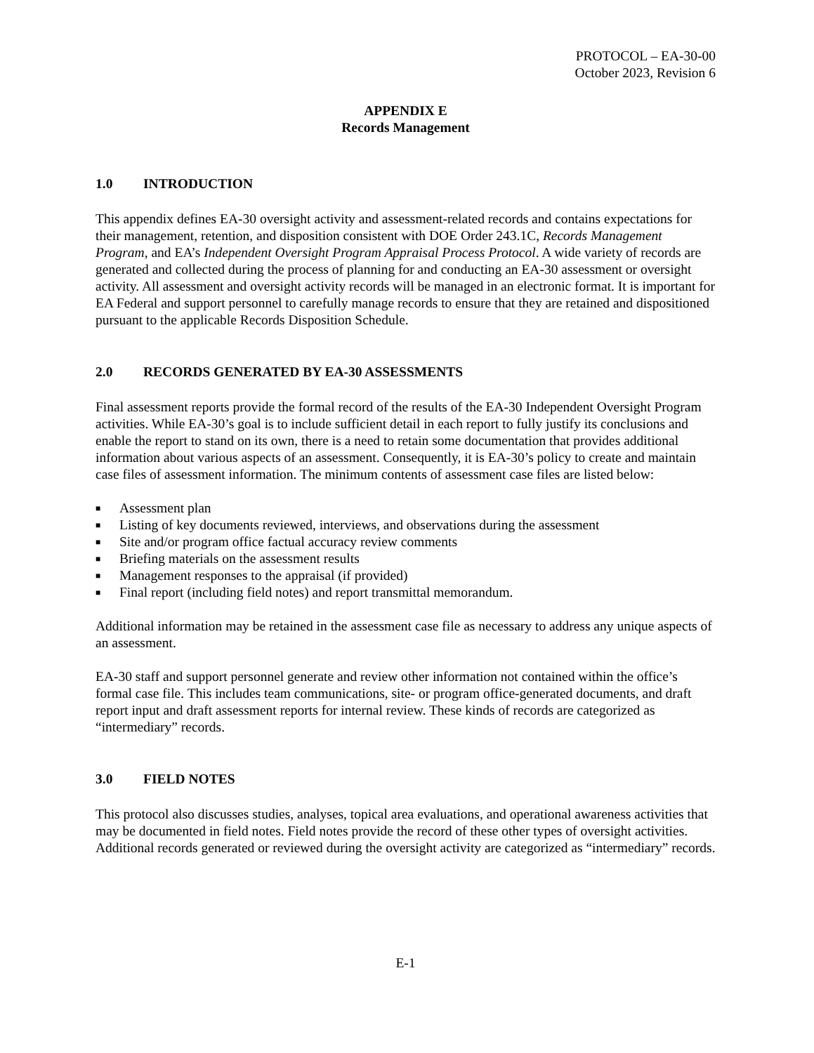PROTOCOL – EA-30-00
October 2023, Revision 6
APPENDIX E
Records Management
1.0 INTRODUCTION
This appendix defines EA-30 oversight activity and assessment-related records and contains expectations for their management, retention, and disposition consistent with DOE Order 243.1C, Records Management Program, and EA’s Independent Oversight Program Appraisal Process Protocol. A wide variety of records are generated and collected during the process of planning for and conducting an EA-30 assessment or oversight activity. All assessment and oversight activity records will be managed in an electronic format. It is important for EA Federal and support personnel to carefully manage records to ensure that they are retained and dispositioned pursuant to the applicable Records Disposition Schedule.
2.0 RECORDS GENERATED BY EA-30 ASSESSMENTS
Final assessment reports provide the formal record of the results of the EA-30 Independent Oversight Program activities. While EA-30’s goal is to include sufficient detail in each report to fully justify its conclusions and enable the report to stand on its own, there is a need to retain some documentation that provides additional information about various aspects of an assessment. Consequently, it is EA-30’s policy to create and maintain case files of assessment information. The minimum contents of assessment case files are listed below:
■ Assessment plan
■ Listing of key documents reviewed, interviews, and observations during the assessment
■ Site and/or program office factual accuracy review comments
■ Briefing materials on the assessment results
■ Management responses to the appraisal (if provided)
■ Final report (including field notes) and report transmittal memorandum.
Additional information may be retained in the assessment case file as necessary to address any unique aspects of an assessment.
EA-30 staff and support personnel generate and review other information not contained within the office’s formal case file. This includes team communications, site- or program office-generated documents, and draft report input and draft assessment reports for internal review. These kinds of records are categorized as “intermediary” records.
3.0 FIELD NOTES
This protocol also discusses studies, analyses, topical area evaluations, and operational awareness activities that may be documented in field notes. Field notes provide the record of these other types of oversight activities. Additional records generated or reviewed during the oversight activity are categorized as “intermediary” records.
E-1